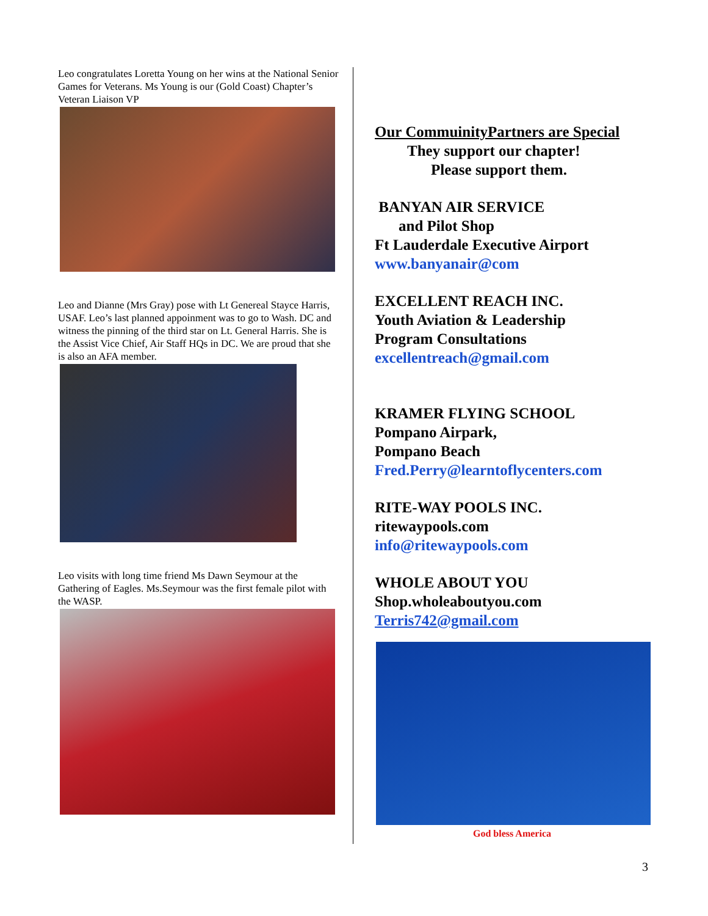Leo congratulates Loretta Young on her wins at the National Senior Games for Veterans. Ms Young is our (Gold Coast) Chapter’s Veteran Liaison VP
Leo and Dianne (Mrs Gray) pose with Lt Genereal Stayce Harris, USAF. Leo’s last planned appoinment was to go to Wash. DC and witness the pinning of the third star on Lt. General Harris. She is the Assist Vice Chief, Air Staff HQs in DC. We are proud that she is also an AFA member.
Leo visits with long time friend Ms Dawn Seymour at the Gathering of Eagles. Ms.Seymour was the first female pilot with the WASP.
Our CommuinityPartners are Special
They support our chapter!
Please support them.
BANYAN AIR SERVICE
and Pilot Shop
Ft Lauderdale Executive Airport
www.banyanair@com
EXCELLENT REACH INC.
Youth Aviation & Leadership
Program Consultations
excellentreach@gmail.com
KRAMER FLYING SCHOOL
Pompano Airpark,
Pompano Beach
Fred.Perry@learntoflycenters.com
RITE-WAY POOLS INC.
ritewaypools.com
info@ritewaypools.com
WHOLE ABOUT YOU
Shop.wholeaboutyou.com
Terris742@gmail.com
God bless America
3